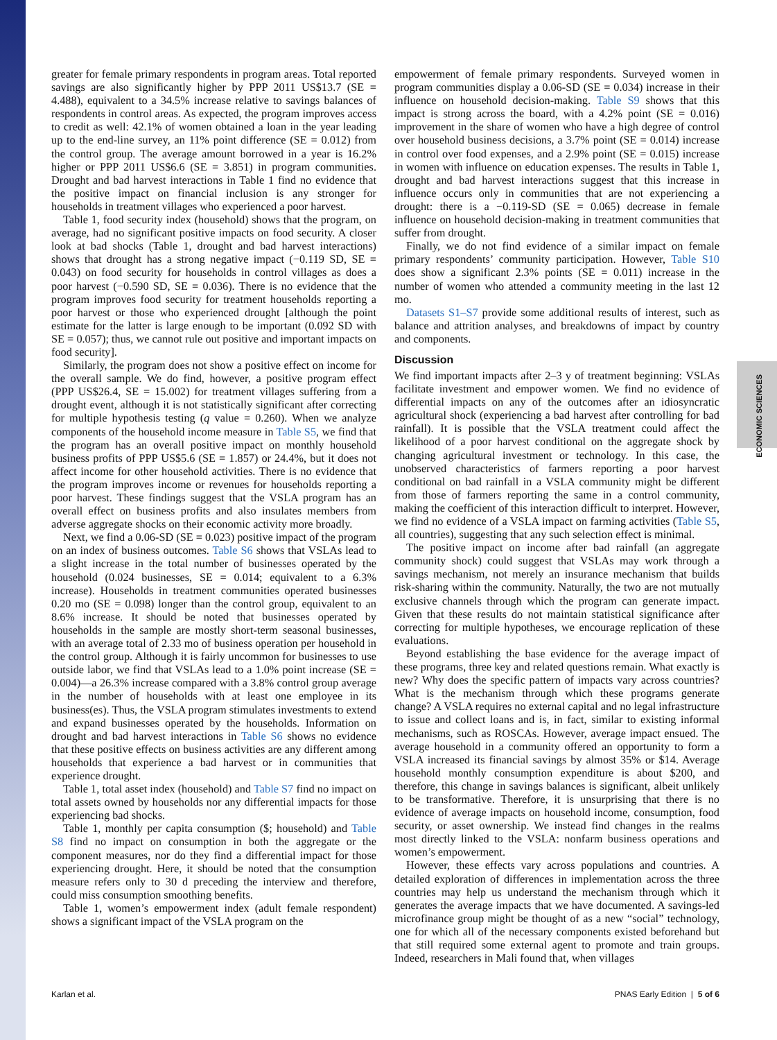ECONOMIC SCIENCES
greater for female primary respondents in program areas. Total reported savings are also significantly higher by PPP 2011 US$13.7 (SE = 4.488), equivalent to a 34.5% increase relative to savings balances of respondents in control areas. As expected, the program improves access to credit as well: 42.1% of women obtained a loan in the year leading up to the end-line survey, an 11% point difference (SE = 0.012) from the control group. The average amount borrowed in a year is 16.2% higher or PPP 2011 US$6.6 (SE = 3.851) in program communities. Drought and bad harvest interactions in Table 1 find no evidence that the positive impact on financial inclusion is any stronger for households in treatment villages who experienced a poor harvest.
Table 1, food security index (household) shows that the program, on average, had no significant positive impacts on food security. A closer look at bad shocks (Table 1, drought and bad harvest interactions) shows that drought has a strong negative impact (−0.119 SD, SE = 0.043) on food security for households in control villages as does a poor harvest (−0.590 SD, SE = 0.036). There is no evidence that the program improves food security for treatment households reporting a poor harvest or those who experienced drought [although the point estimate for the latter is large enough to be important (0.092 SD with SE = 0.057); thus, we cannot rule out positive and important impacts on food security].
Similarly, the program does not show a positive effect on income for the overall sample. We do find, however, a positive program effect (PPP US$26.4, SE = 15.002) for treatment villages suffering from a drought event, although it is not statistically significant after correcting for multiple hypothesis testing (q value = 0.260). When we analyze components of the household income measure in Table S5, we find that the program has an overall positive impact on monthly household business profits of PPP US$5.6 (SE = 1.857) or 24.4%, but it does not affect income for other household activities. There is no evidence that the program improves income or revenues for households reporting a poor harvest. These findings suggest that the VSLA program has an overall effect on business profits and also insulates members from adverse aggregate shocks on their economic activity more broadly.
Next, we find a 0.06-SD (SE = 0.023) positive impact of the program on an index of business outcomes. Table S6 shows that VSLAs lead to a slight increase in the total number of businesses operated by the household (0.024 businesses, SE = 0.014; equivalent to a 6.3% increase). Households in treatment communities operated businesses 0.20 mo (SE = 0.098) longer than the control group, equivalent to an 8.6% increase. It should be noted that businesses operated by households in the sample are mostly short-term seasonal businesses, with an average total of 2.33 mo of business operation per household in the control group. Although it is fairly uncommon for businesses to use outside labor, we find that VSLAs lead to a 1.0% point increase (SE = 0.004)—a 26.3% increase compared with a 3.8% control group average in the number of households with at least one employee in its business(es). Thus, the VSLA program stimulates investments to extend and expand businesses operated by the households. Information on drought and bad harvest interactions in Table S6 shows no evidence that these positive effects on business activities are any different among households that experience a bad harvest or in communities that experience drought.
Table 1, total asset index (household) and Table S7 find no impact on total assets owned by households nor any differential impacts for those experiencing bad shocks.
Table 1, monthly per capita consumption ($; household) and Table S8 find no impact on consumption in both the aggregate or the component measures, nor do they find a differential impact for those experiencing drought. Here, it should be noted that the consumption measure refers only to 30 d preceding the interview and therefore, could miss consumption smoothing benefits.
Table 1, women’s empowerment index (adult female respondent) shows a significant impact of the VSLA program on the
empowerment of female primary respondents. Surveyed women in program communities display a 0.06-SD (SE = 0.034) increase in their influence on household decision-making. Table S9 shows that this impact is strong across the board, with a 4.2% point (SE = 0.016) improvement in the share of women who have a high degree of control over household business decisions, a 3.7% point (SE = 0.014) increase in control over food expenses, and a 2.9% point (SE = 0.015) increase in women with influence on education expenses. The results in Table 1, drought and bad harvest interactions suggest that this increase in influence occurs only in communities that are not experiencing a drought: there is a −0.119-SD (SE = 0.065) decrease in female influence on household decision-making in treatment communities that suffer from drought.
Finally, we do not find evidence of a similar impact on female primary respondents’ community participation. However, Table S10 does show a significant 2.3% points (SE = 0.011) increase in the number of women who attended a community meeting in the last 12 mo.
Datasets S1–S7 provide some additional results of interest, such as balance and attrition analyses, and breakdowns of impact by country and components.
Discussion
We find important impacts after 2–3 y of treatment beginning: VSLAs facilitate investment and empower women. We find no evidence of differential impacts on any of the outcomes after an idiosyncratic agricultural shock (experiencing a bad harvest after controlling for bad rainfall). It is possible that the VSLA treatment could affect the likelihood of a poor harvest conditional on the aggregate shock by changing agricultural investment or technology. In this case, the unobserved characteristics of farmers reporting a poor harvest conditional on bad rainfall in a VSLA community might be different from those of farmers reporting the same in a control community, making the coefficient of this interaction difficult to interpret. However, we find no evidence of a VSLA impact on farming activities (Table S5, all countries), suggesting that any such selection effect is minimal.
The positive impact on income after bad rainfall (an aggregate community shock) could suggest that VSLAs may work through a savings mechanism, not merely an insurance mechanism that builds risk-sharing within the community. Naturally, the two are not mutually exclusive channels through which the program can generate impact. Given that these results do not maintain statistical significance after correcting for multiple hypotheses, we encourage replication of these evaluations.
Beyond establishing the base evidence for the average impact of these programs, three key and related questions remain. What exactly is new? Why does the specific pattern of impacts vary across countries? What is the mechanism through which these programs generate change? A VSLA requires no external capital and no legal infrastructure to issue and collect loans and is, in fact, similar to existing informal mechanisms, such as ROSCAs. However, average impact ensued. The average household in a community offered an opportunity to form a VSLA increased its financial savings by almost 35% or $14. Average household monthly consumption expenditure is about $200, and therefore, this change in savings balances is significant, albeit unlikely to be transformative. Therefore, it is unsurprising that there is no evidence of average impacts on household income, consumption, food security, or asset ownership. We instead find changes in the realms most directly linked to the VSLA: nonfarm business operations and women’s empowerment.
However, these effects vary across populations and countries. A detailed exploration of differences in implementation across the three countries may help us understand the mechanism through which it generates the average impacts that we have documented. A savings-led microfinance group might be thought of as a new “social” technology, one for which all of the necessary components existed beforehand but that still required some external agent to promote and train groups. Indeed, researchers in Mali found that, when villages
Karlan et al. PNAS Early Edition | 5 of 6